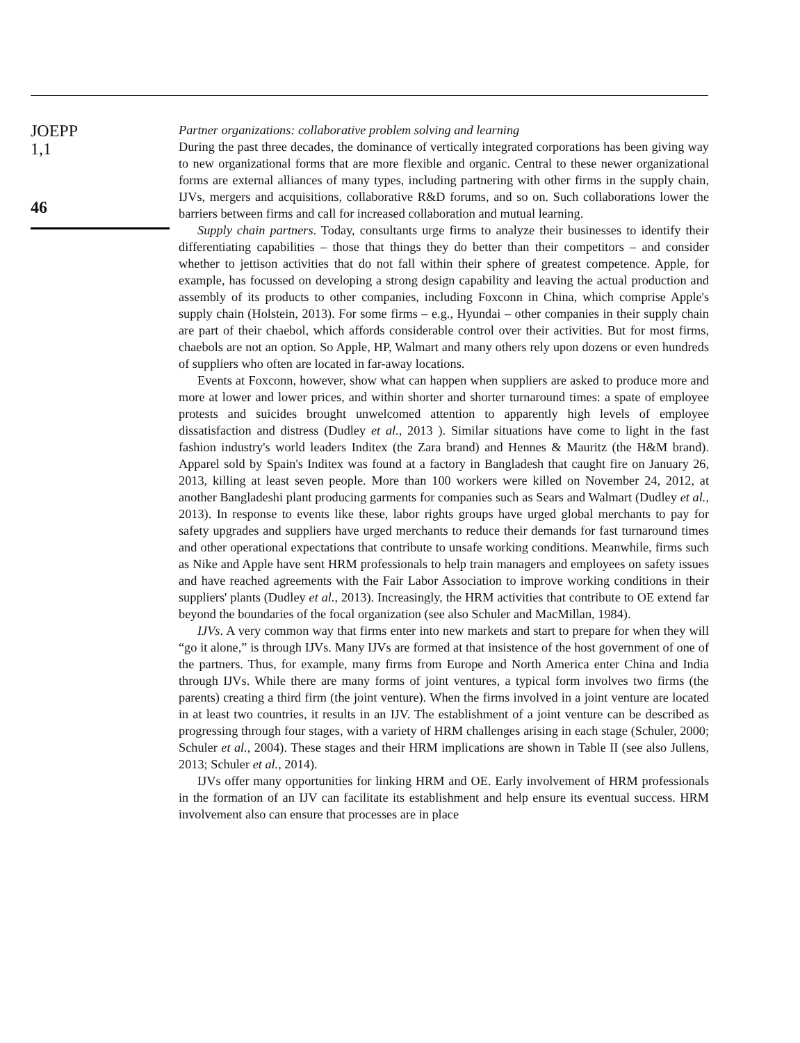JOEPP
1,1
46
Partner organizations: collaborative problem solving and learning
During the past three decades, the dominance of vertically integrated corporations has been giving way to new organizational forms that are more flexible and organic. Central to these newer organizational forms are external alliances of many types, including partnering with other firms in the supply chain, IJVs, mergers and acquisitions, collaborative R&D forums, and so on. Such collaborations lower the barriers between firms and call for increased collaboration and mutual learning.
Supply chain partners. Today, consultants urge firms to analyze their businesses to identify their differentiating capabilities – those that things they do better than their competitors – and consider whether to jettison activities that do not fall within their sphere of greatest competence. Apple, for example, has focussed on developing a strong design capability and leaving the actual production and assembly of its products to other companies, including Foxconn in China, which comprise Apple's supply chain (Holstein, 2013). For some firms – e.g., Hyundai – other companies in their supply chain are part of their chaebol, which affords considerable control over their activities. But for most firms, chaebols are not an option. So Apple, HP, Walmart and many others rely upon dozens or even hundreds of suppliers who often are located in far-away locations.
Events at Foxconn, however, show what can happen when suppliers are asked to produce more and more at lower and lower prices, and within shorter and shorter turnaround times: a spate of employee protests and suicides brought unwelcomed attention to apparently high levels of employee dissatisfaction and distress (Dudley et al., 2013 ). Similar situations have come to light in the fast fashion industry's world leaders Inditex (the Zara brand) and Hennes & Mauritz (the H&M brand). Apparel sold by Spain's Inditex was found at a factory in Bangladesh that caught fire on January 26, 2013, killing at least seven people. More than 100 workers were killed on November 24, 2012, at another Bangladeshi plant producing garments for companies such as Sears and Walmart (Dudley et al., 2013). In response to events like these, labor rights groups have urged global merchants to pay for safety upgrades and suppliers have urged merchants to reduce their demands for fast turnaround times and other operational expectations that contribute to unsafe working conditions. Meanwhile, firms such as Nike and Apple have sent HRM professionals to help train managers and employees on safety issues and have reached agreements with the Fair Labor Association to improve working conditions in their suppliers' plants (Dudley et al., 2013). Increasingly, the HRM activities that contribute to OE extend far beyond the boundaries of the focal organization (see also Schuler and MacMillan, 1984).
IJVs. A very common way that firms enter into new markets and start to prepare for when they will “go it alone,” is through IJVs. Many IJVs are formed at that insistence of the host government of one of the partners. Thus, for example, many firms from Europe and North America enter China and India through IJVs. While there are many forms of joint ventures, a typical form involves two firms (the parents) creating a third firm (the joint venture). When the firms involved in a joint venture are located in at least two countries, it results in an IJV. The establishment of a joint venture can be described as progressing through four stages, with a variety of HRM challenges arising in each stage (Schuler, 2000; Schuler et al., 2004). These stages and their HRM implications are shown in Table II (see also Jullens, 2013; Schuler et al., 2014).
IJVs offer many opportunities for linking HRM and OE. Early involvement of HRM professionals in the formation of an IJV can facilitate its establishment and help ensure its eventual success. HRM involvement also can ensure that processes are in place